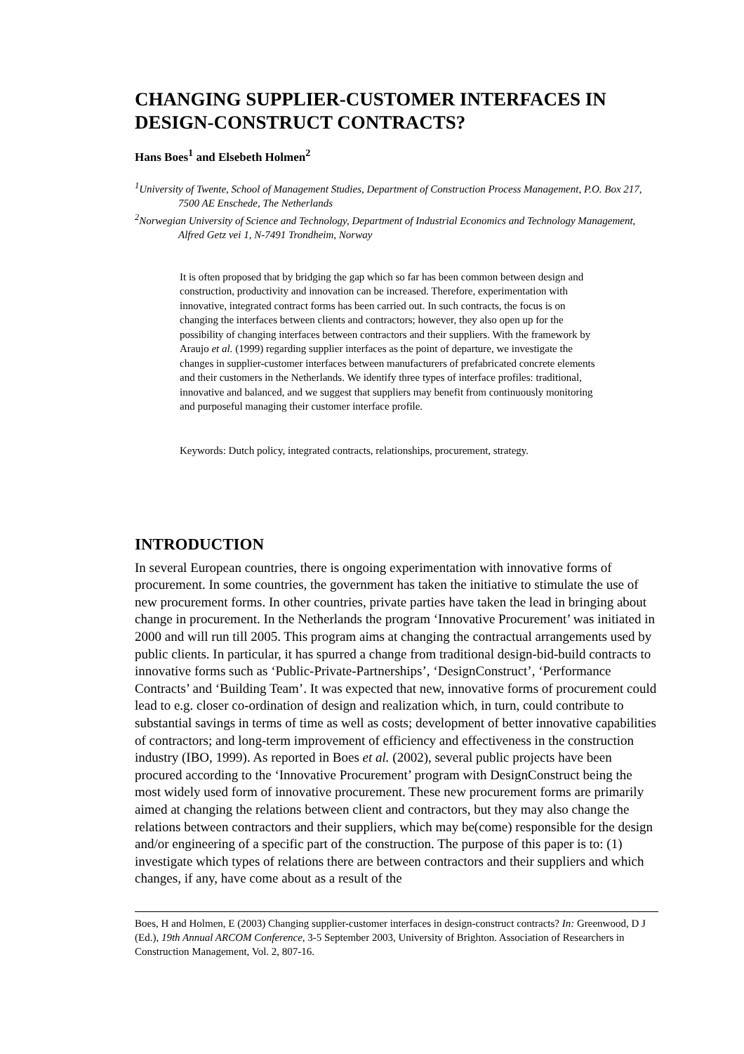CHANGING SUPPLIER-CUSTOMER INTERFACES IN DESIGN-CONSTRUCT CONTRACTS?
Hans Boes<sup>1</sup> and Elsebeth Holmen<sup>2</sup>
<sup>1</sup> University of Twente, School of Management Studies, Department of Construction Process Management, P.O. Box 217, 7500 AE Enschede, The Netherlands
<sup>2</sup> Norwegian University of Science and Technology, Department of Industrial Economics and Technology Management, Alfred Getz vei 1, N-7491 Trondheim, Norway
It is often proposed that by bridging the gap which so far has been common between design and construction, productivity and innovation can be increased. Therefore, experimentation with innovative, integrated contract forms has been carried out. In such contracts, the focus is on changing the interfaces between clients and contractors; however, they also open up for the possibility of changing interfaces between contractors and their suppliers. With the framework by Araujo et al. (1999) regarding supplier interfaces as the point of departure, we investigate the changes in supplier-customer interfaces between manufacturers of prefabricated concrete elements and their customers in the Netherlands. We identify three types of interface profiles: traditional, innovative and balanced, and we suggest that suppliers may benefit from continuously monitoring and purposeful managing their customer interface profile.
Keywords: Dutch policy, integrated contracts, relationships, procurement, strategy.
INTRODUCTION
In several European countries, there is ongoing experimentation with innovative forms of procurement. In some countries, the government has taken the initiative to stimulate the use of new procurement forms. In other countries, private parties have taken the lead in bringing about change in procurement. In the Netherlands the program ‘Innovative Procurement’ was initiated in 2000 and will run till 2005. This program aims at changing the contractual arrangements used by public clients. In particular, it has spurred a change from traditional design-bid-build contracts to innovative forms such as ‘Public-Private-Partnerships’, ‘DesignConstruct’, ‘Performance Contracts’ and ‘Building Team’. It was expected that new, innovative forms of procurement could lead to e.g. closer co-ordination of design and realization which, in turn, could contribute to substantial savings in terms of time as well as costs; development of better innovative capabilities of contractors; and long-term improvement of efficiency and effectiveness in the construction industry (IBO, 1999). As reported in Boes et al. (2002), several public projects have been procured according to the ‘Innovative Procurement’ program with DesignConstruct being the most widely used form of innovative procurement. These new procurement forms are primarily aimed at changing the relations between client and contractors, but they may also change the relations between contractors and their suppliers, which may be(come) responsible for the design and/or engineering of a specific part of the construction. The purpose of this paper is to: (1) investigate which types of relations there are between contractors and their suppliers and which changes, if any, have come about as a result of the
Boes, H and Holmen, E (2003) Changing supplier-customer interfaces in design-construct contracts? In: Greenwood, D J (Ed.), 19th Annual ARCOM Conference, 3-5 September 2003, University of Brighton. Association of Researchers in Construction Management, Vol. 2, 807-16.